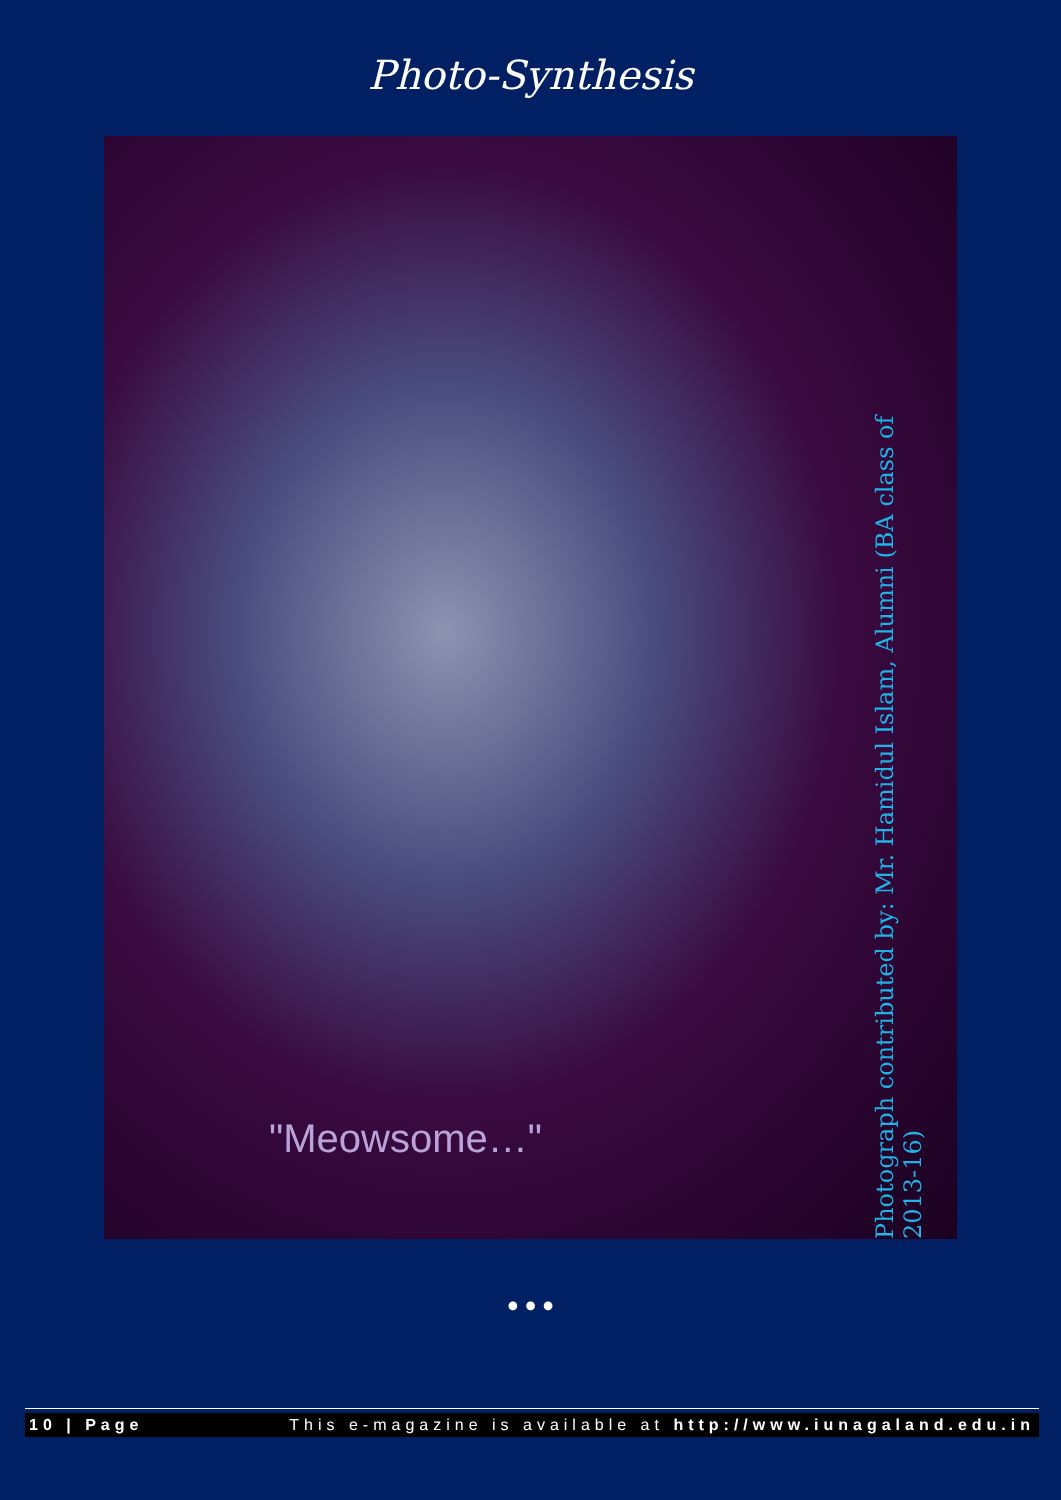Photo-Synthesis
"Meowsome…"
Photograph contributed by: Mr. Hamidul Islam, Alumni (BA class of 2013-16)
•••
10 | Page This e-magazine is available at http://www.iunagaland.edu.in